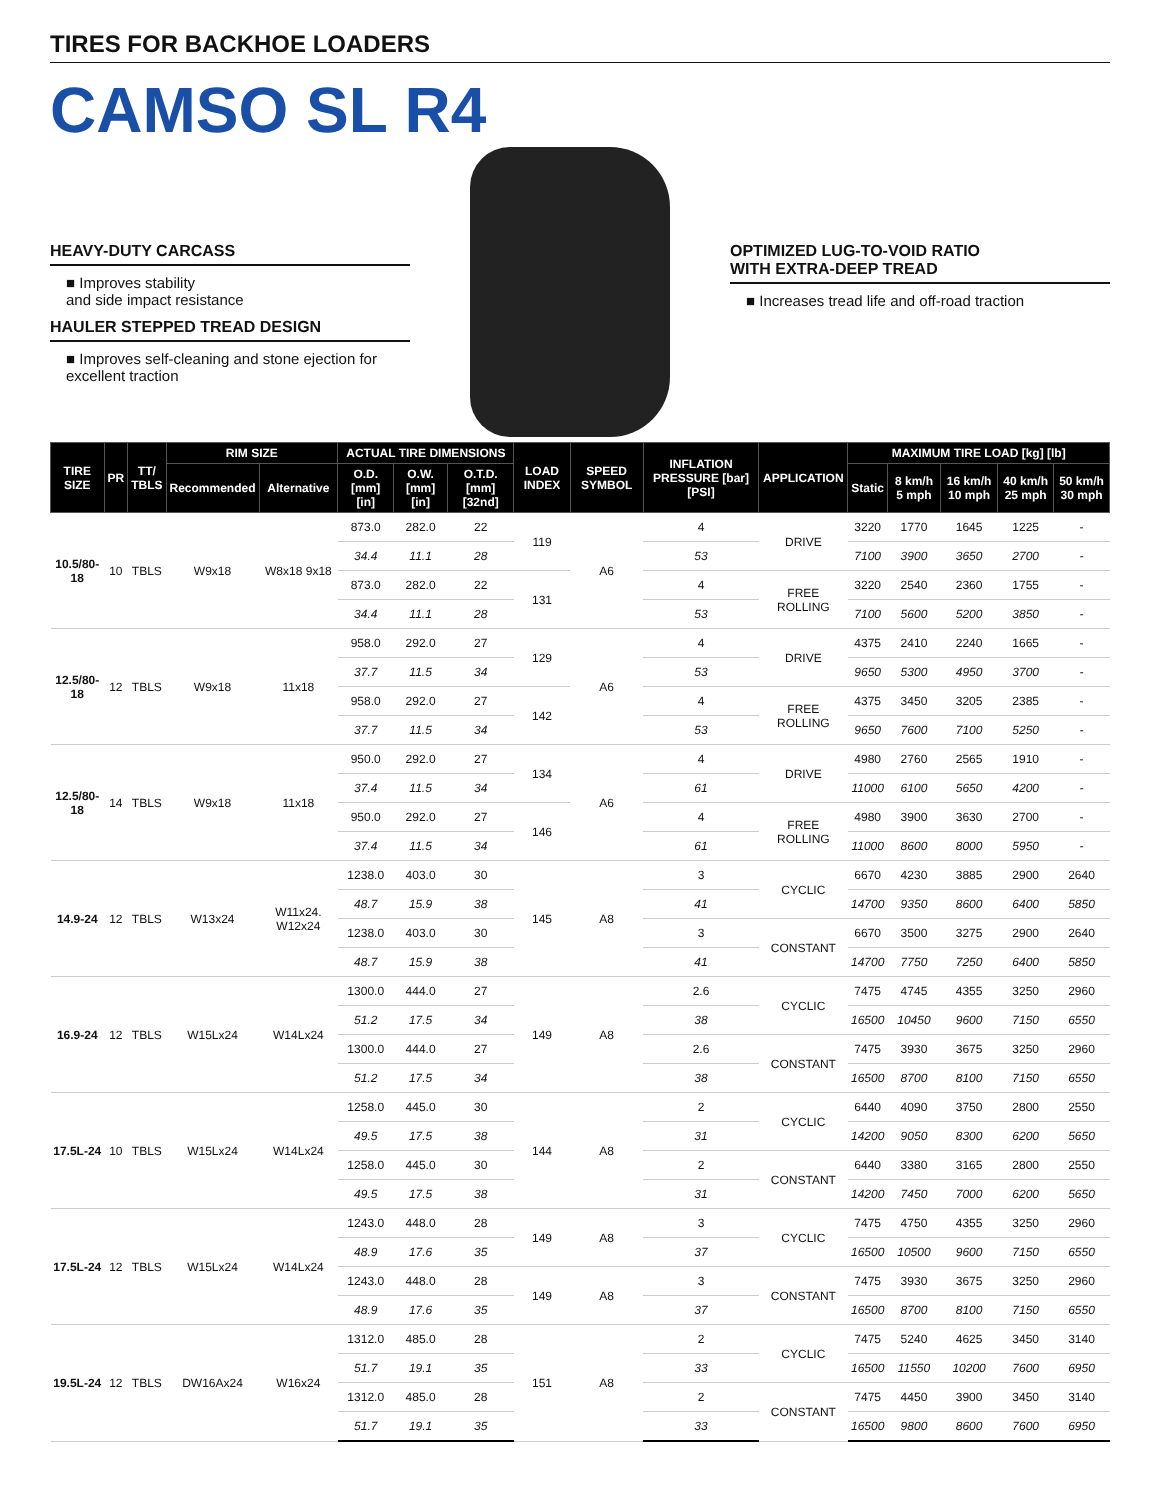TIRES FOR BACKHOE LOADERS
CAMSO SL R4
HEAVY-DUTY CARCASS
■ Improves stability
and side impact resistance
HAULER STEPPED TREAD DESIGN
■ Improves self-cleaning and stone ejection for excellent traction
OPTIMIZED LUG-TO-VOID RATIO
WITH EXTRA-DEEP TREAD
■ Increases tread life and off-road traction
| TIRE SIZE | PR | TT/ TBLS | RIM SIZE | | ACTUAL TIRE DIMENSIONS | | | LOAD INDEX | SPEED SYMBOL | INFLATION PRESSURE [bar] [PSI] | APPLICATION | MAXIMUM TIRE LOAD [kg] [lb] | | | | |
| --- | --- | --- | --- | --- | --- | --- | --- | --- | --- | --- | --- | --- | --- | --- | --- | --- |
| | | | Recommended | Alternative | O.D. [mm] [in] | O.W. [mm] [in] | O.T.D. [mm] [32nd] | | | | | Static | 8 km/h 5 mph | 16 km/h 10 mph | 40 km/h 25 mph | 50 km/h 30 mph |
| 10.5/80-18 | 10 | TBLS | W9x18 | W8x18 9x18 | 873.0 | 282.0 | 22 | 119 | A6 | 4 | DRIVE | 3220 | 1770 | 1645 | 1225 | - |
| | | | | | 34.4 | 11.1 | 28 | | | 53 | | 7100 | 3900 | 3650 | 2700 | - |
| | | | | | 873.0 | 282.0 | 22 | 131 | | 4 | FREE ROLLING | 3220 | 2540 | 2360 | 1755 | - |
| | | | | | 34.4 | 11.1 | 28 | | | 53 | | 7100 | 5600 | 5200 | 3850 | - |
| 12.5/80-18 | 12 | TBLS | W9x18 | 11x18 | 958.0 | 292.0 | 27 | 129 | A6 | 4 | DRIVE | 4375 | 2410 | 2240 | 1665 | - |
| | | | | | 37.7 | 11.5 | 34 | | | 53 | | 9650 | 5300 | 4950 | 3700 | - |
| | | | | | 958.0 | 292.0 | 27 | 142 | | 4 | FREE ROLLING | 4375 | 3450 | 3205 | 2385 | - |
| | | | | | 37.7 | 11.5 | 34 | | | 53 | | 9650 | 7600 | 7100 | 5250 | - |
| 12.5/80-18 | 14 | TBLS | W9x18 | 11x18 | 950.0 | 292.0 | 27 | 134 | A6 | 4 | DRIVE | 4980 | 2760 | 2565 | 1910 | - |
| | | | | | 37.4 | 11.5 | 34 | | | 61 | | 11000 | 6100 | 5650 | 4200 | - |
| | | | | | 950.0 | 292.0 | 27 | 146 | | 4 | FREE ROLLING | 4980 | 3900 | 3630 | 2700 | - |
| | | | | | 37.4 | 11.5 | 34 | | | 61 | | 11000 | 8600 | 8000 | 5950 | - |
| 14.9-24 | 12 | TBLS | W13x24 | W11x24. W12x24 | 1238.0 | 403.0 | 30 | 145 | A8 | 3 | CYCLIC | 6670 | 4230 | 3885 | 2900 | 2640 |
| | | | | | 48.7 | 15.9 | 38 | | | 41 | | 14700 | 9350 | 8600 | 6400 | 5850 |
| | | | | | 1238.0 | 403.0 | 30 | | | 3 | CONSTANT | 6670 | 3500 | 3275 | 2900 | 2640 |
| | | | | | 48.7 | 15.9 | 38 | | | 41 | | 14700 | 7750 | 7250 | 6400 | 5850 |
| 16.9-24 | 12 | TBLS | W15Lx24 | W14Lx24 | 1300.0 | 444.0 | 27 | 149 | A8 | 2.6 | CYCLIC | 7475 | 4745 | 4355 | 3250 | 2960 |
| | | | | | 51.2 | 17.5 | 34 | | | 38 | | 16500 | 10450 | 9600 | 7150 | 6550 |
| | | | | | 1300.0 | 444.0 | 27 | | | 2.6 | CONSTANT | 7475 | 3930 | 3675 | 3250 | 2960 |
| | | | | | 51.2 | 17.5 | 34 | | | 38 | | 16500 | 8700 | 8100 | 7150 | 6550 |
| 17.5L-24 | 10 | TBLS | W15Lx24 | W14Lx24 | 1258.0 | 445.0 | 30 | 144 | A8 | 2 | CYCLIC | 6440 | 4090 | 3750 | 2800 | 2550 |
| | | | | | 49.5 | 17.5 | 38 | | | 31 | | 14200 | 9050 | 8300 | 6200 | 5650 |
| | | | | | 1258.0 | 445.0 | 30 | | | 2 | CONSTANT | 6440 | 3380 | 3165 | 2800 | 2550 |
| | | | | | 49.5 | 17.5 | 38 | | | 31 | | 14200 | 7450 | 7000 | 6200 | 5650 |
| 17.5L-24 | 12 | TBLS | W15Lx24 | W14Lx24 | 1243.0 | 448.0 | 28 | 149 | A8 | 3 | CYCLIC | 7475 | 4750 | 4355 | 3250 | 2960 |
| | | | | | 48.9 | 17.6 | 35 | | | 37 | | 16500 | 10500 | 9600 | 7150 | 6550 |
| | | | | | 1243.0 | 448.0 | 28 | 149 | A8 | 3 | CONSTANT | 7475 | 3930 | 3675 | 3250 | 2960 |
| | | | | | 48.9 | 17.6 | 35 | | | 37 | | 16500 | 8700 | 8100 | 7150 | 6550 |
| 19.5L-24 | 12 | TBLS | DW16Ax24 | W16x24 | 1312.0 | 485.0 | 28 | 151 | A8 | 2 | CYCLIC | 7475 | 5240 | 4625 | 3450 | 3140 |
| | | | | | 51.7 | 19.1 | 35 | | | 33 | | 16500 | 11550 | 10200 | 7600 | 6950 |
| | | | | | 1312.0 | 485.0 | 28 | | | 2 | CONSTANT | 7475 | 4450 | 3900 | 3450 | 3140 |
| | | | | | 51.7 | 19.1 | 35 | | | 33 | | 16500 | 9800 | 8600 | 7600 | 6950 |